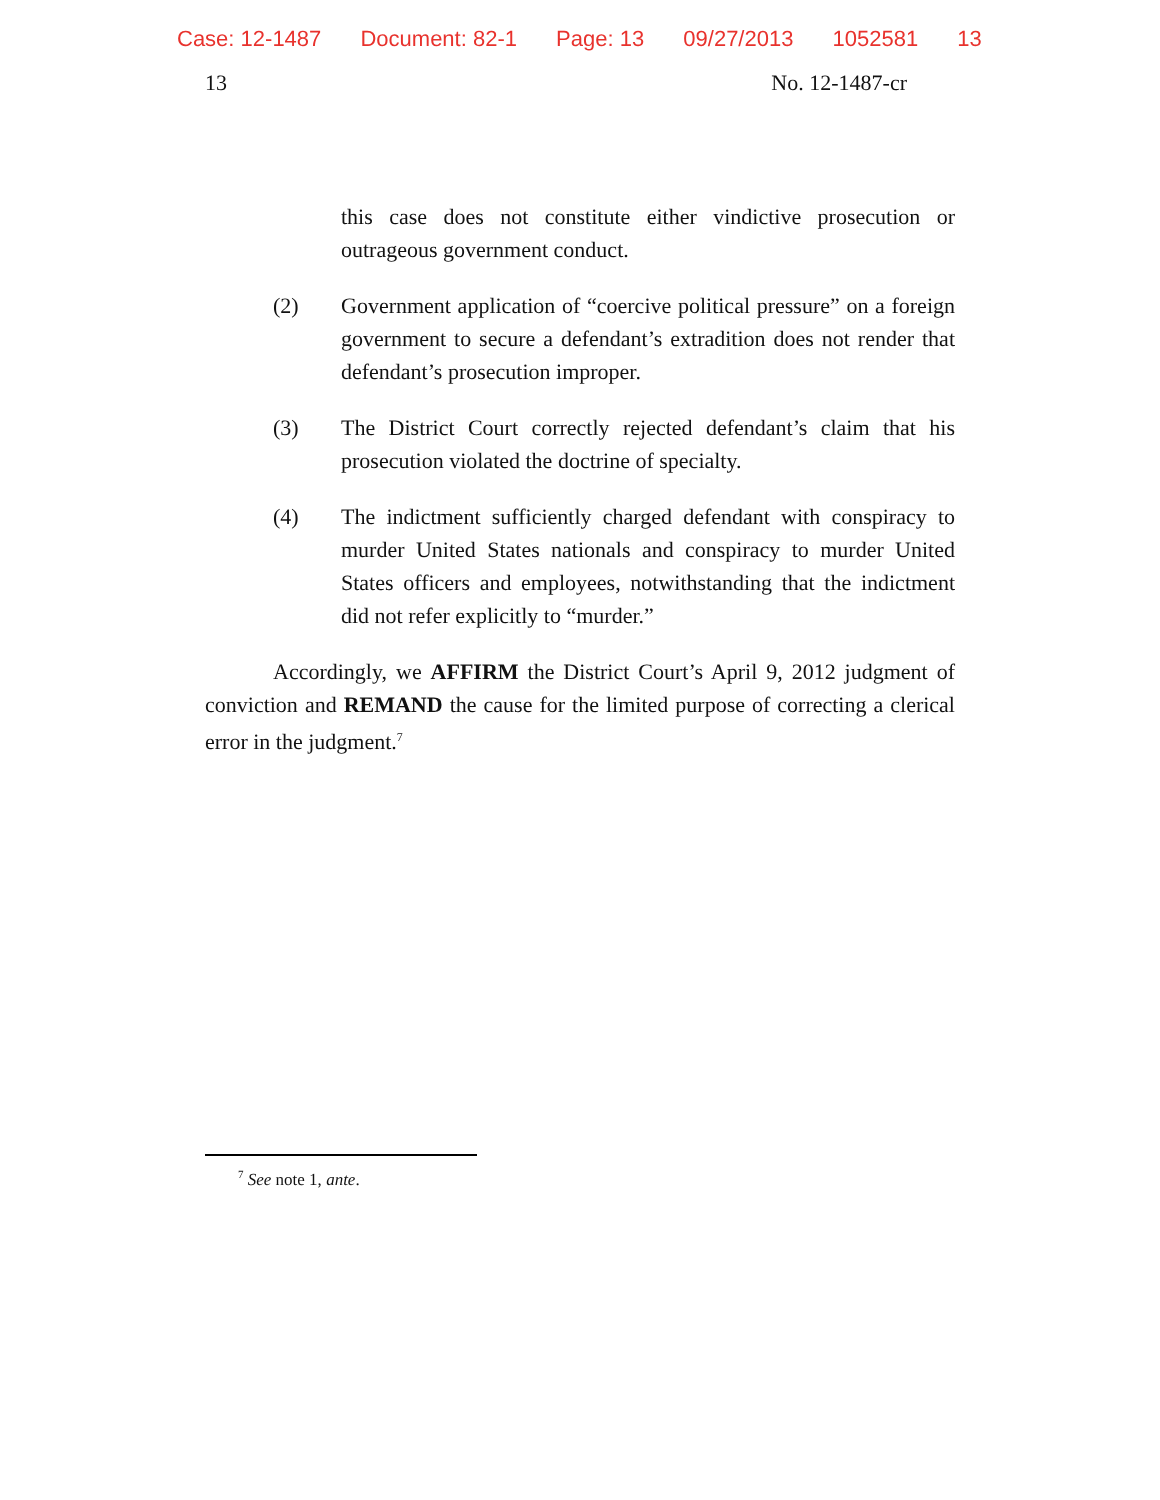Case: 12-1487 Document: 82-1 Page: 13 09/27/2013 1052581 13
13 No. 12-1487-cr
this case does not constitute either vindictive prosecution or outrageous government conduct.
(2) Government application of “coercive political pressure” on a foreign government to secure a defendant’s extradition does not render that defendant’s prosecution improper.
(3) The District Court correctly rejected defendant’s claim that his prosecution violated the doctrine of specialty.
(4) The indictment sufficiently charged defendant with conspiracy to murder United States nationals and conspiracy to murder United States officers and employees, notwithstanding that the indictment did not refer explicitly to “murder.”
Accordingly, we AFFIRM the District Court’s April 9, 2012 judgment of conviction and REMAND the cause for the limited purpose of correcting a clerical error in the judgment.<sup>7</sup>
<sup>7</sup> See note 1, ante.